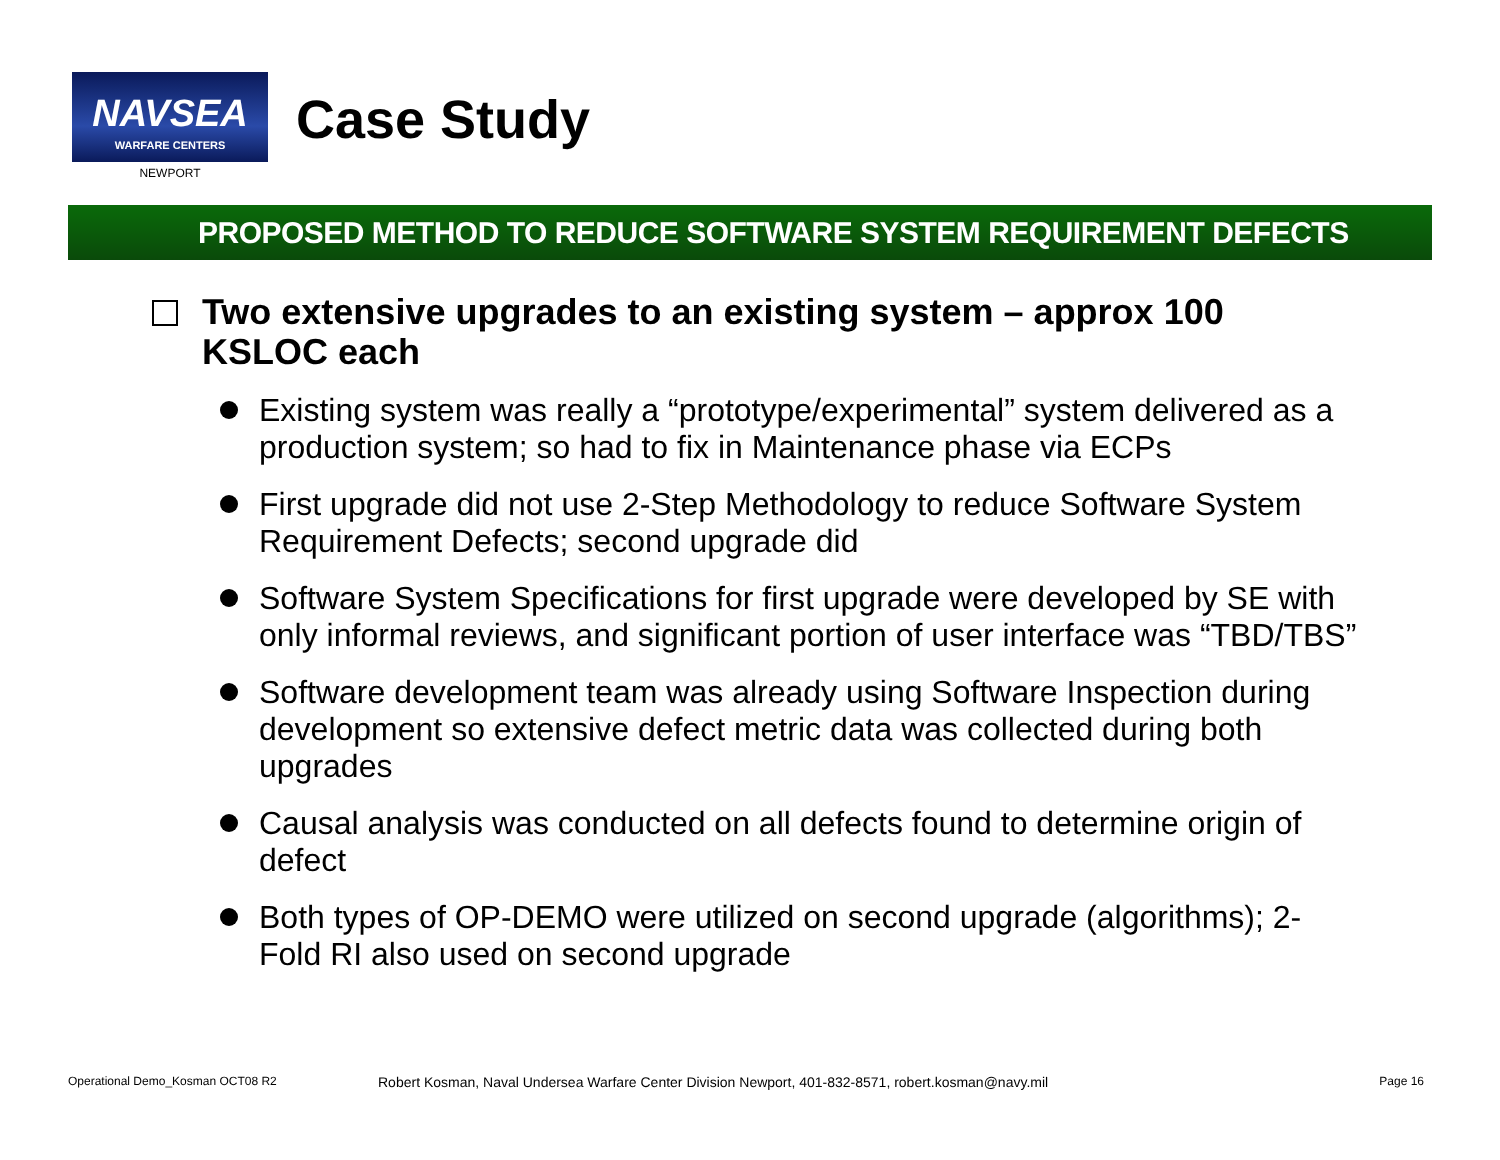NAVSEA
WARFARE CENTERS
NEWPORT
Case Study
PROPOSED METHOD TO REDUCE SOFTWARE SYSTEM REQUIREMENT DEFECTS
Two extensive upgrades to an existing system – approx 100
KSLOC each
Existing system was really a “prototype/experimental” system delivered as a production system; so had to fix in Maintenance phase via ECPs
First upgrade did not use 2-Step Methodology to reduce Software System Requirement Defects; second upgrade did
Software System Specifications for first upgrade were developed by SE with only informal reviews, and significant portion of user interface was “TBD/TBS”
Software development team was already using Software Inspection during development so extensive defect metric data was collected during both upgrades
Causal analysis was conducted on all defects found to determine origin of defect
Both types of OP-DEMO were utilized on second upgrade (algorithms); 2-Fold RI also used on second upgrade
Operational Demo_Kosman OCT08 R2 Robert Kosman, Naval Undersea Warfare Center Division Newport, 401-832-8571, robert.kosman@navy.mil Page 16